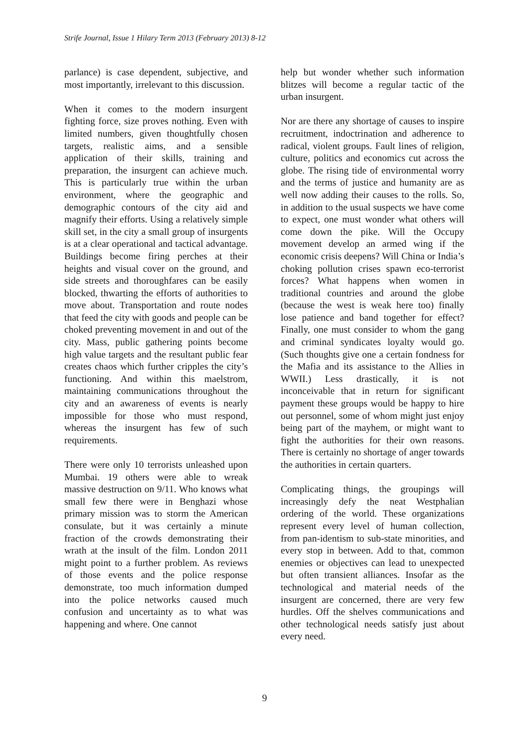Strife Journal, Issue 1 Hilary Term 2013 (February 2013) 8-12
parlance) is case dependent, subjective, and most importantly, irrelevant to this discussion.
When it comes to the modern insurgent fighting force, size proves nothing. Even with limited numbers, given thoughtfully chosen targets, realistic aims, and a sensible application of their skills, training and preparation, the insurgent can achieve much. This is particularly true within the urban environment, where the geographic and demographic contours of the city aid and magnify their efforts. Using a relatively simple skill set, in the city a small group of insurgents is at a clear operational and tactical advantage. Buildings become firing perches at their heights and visual cover on the ground, and side streets and thoroughfares can be easily blocked, thwarting the efforts of authorities to move about. Transportation and route nodes that feed the city with goods and people can be choked preventing movement in and out of the city. Mass, public gathering points become high value targets and the resultant public fear creates chaos which further cripples the city’s functioning. And within this maelstrom, maintaining communications throughout the city and an awareness of events is nearly impossible for those who must respond, whereas the insurgent has few of such requirements.
There were only 10 terrorists unleashed upon Mumbai. 19 others were able to wreak massive destruction on 9/11. Who knows what small few there were in Benghazi whose primary mission was to storm the American consulate, but it was certainly a minute fraction of the crowds demonstrating their wrath at the insult of the film. London 2011 might point to a further problem. As reviews of those events and the police response demonstrate, too much information dumped into the police networks caused much confusion and uncertainty as to what was happening and where. One cannot
help but wonder whether such information blitzes will become a regular tactic of the urban insurgent.
Nor are there any shortage of causes to inspire recruitment, indoctrination and adherence to radical, violent groups. Fault lines of religion, culture, politics and economics cut across the globe. The rising tide of environmental worry and the terms of justice and humanity are as well now adding their causes to the rolls. So, in addition to the usual suspects we have come to expect, one must wonder what others will come down the pike. Will the Occupy movement develop an armed wing if the economic crisis deepens? Will China or India’s choking pollution crises spawn eco-terrorist forces? What happens when women in traditional countries and around the globe (because the west is weak here too) finally lose patience and band together for effect? Finally, one must consider to whom the gang and criminal syndicates loyalty would go. (Such thoughts give one a certain fondness for the Mafia and its assistance to the Allies in WWII.) Less drastically, it is not inconceivable that in return for significant payment these groups would be happy to hire out personnel, some of whom might just enjoy being part of the mayhem, or might want to fight the authorities for their own reasons. There is certainly no shortage of anger towards the authorities in certain quarters.
Complicating things, the groupings will increasingly defy the neat Westphalian ordering of the world. These organizations represent every level of human collection, from pan-identism to sub-state minorities, and every stop in between. Add to that, common enemies or objectives can lead to unexpected but often transient alliances. Insofar as the technological and material needs of the insurgent are concerned, there are very few hurdles. Off the shelves communications and other technological needs satisfy just about every need.
9